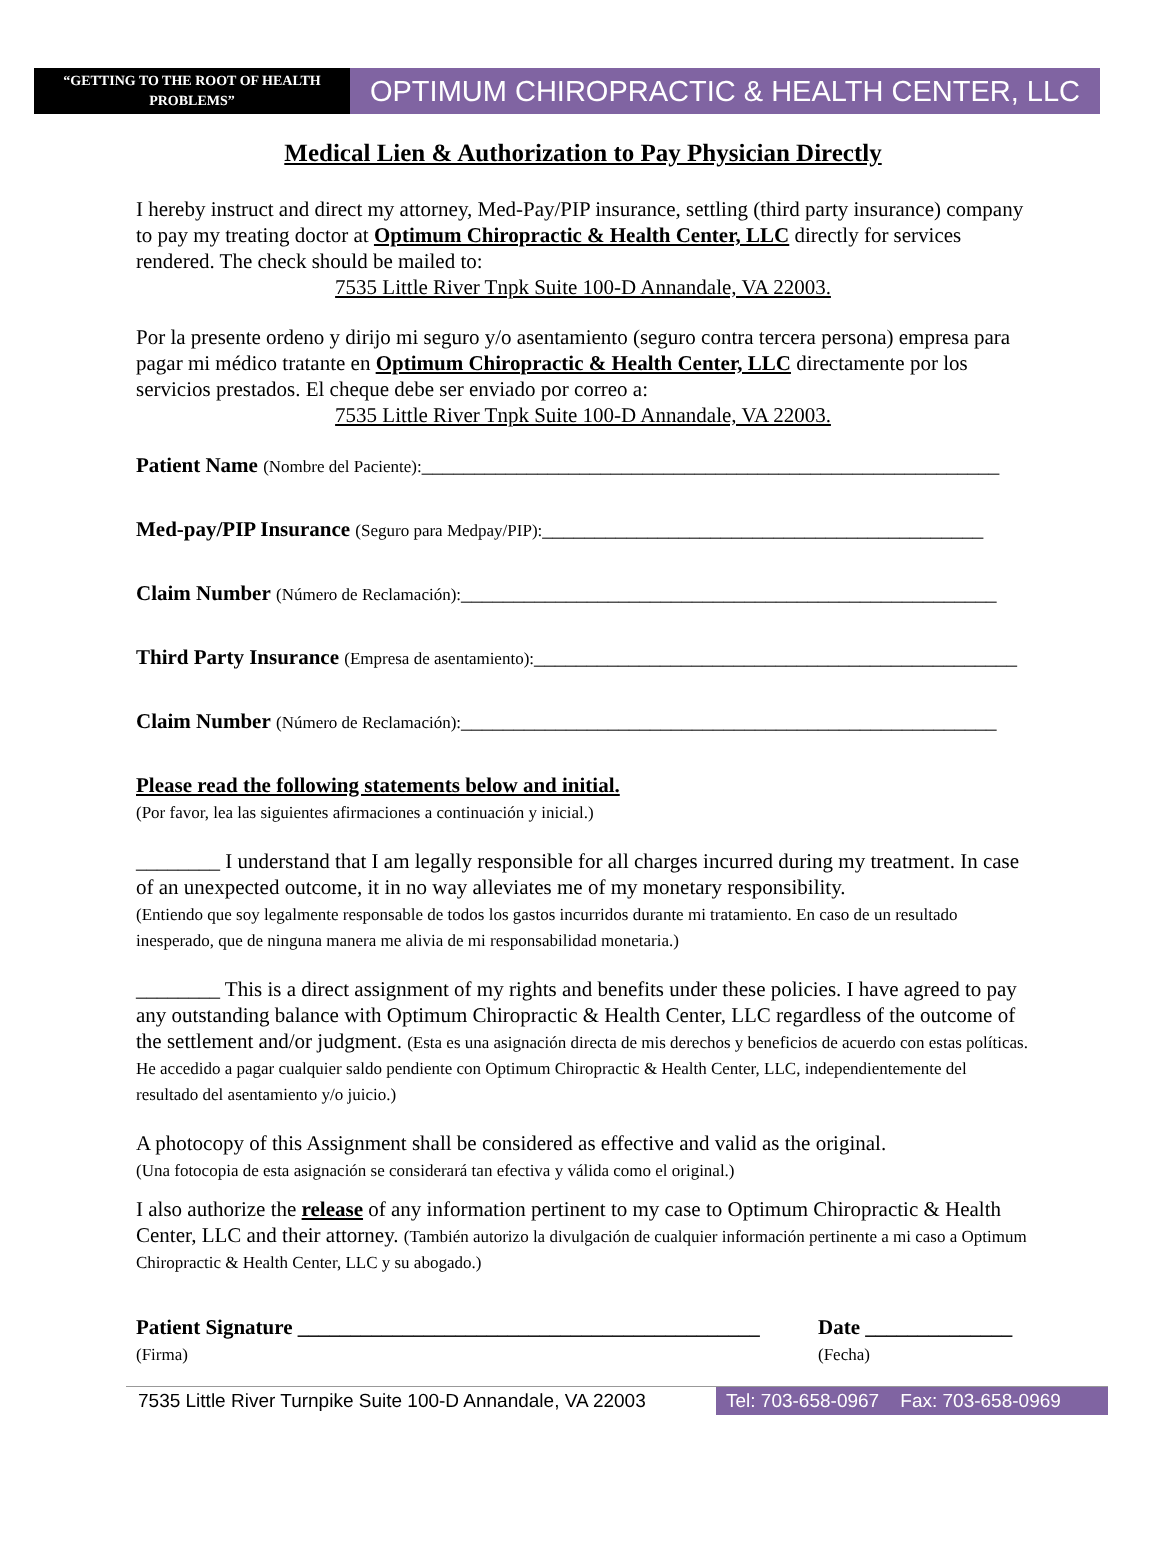“GETTING TO THE ROOT OF HEALTH PROBLEMS”
OPTIMUM CHIROPRACTIC & HEALTH CENTER, LLC
Medical Lien & Authorization to Pay Physician Directly
I hereby instruct and direct my attorney, Med-Pay/PIP insurance, settling (third party insurance) company to pay my treating doctor at Optimum Chiropractic & Health Center, LLC directly for services rendered. The check should be mailed to:
7535 Little River Tnpk Suite 100-D Annandale, VA 22003.
Por la presente ordeno y dirijo mi seguro y/o asentamiento (seguro contra tercera persona) empresa para pagar mi médico tratante en Optimum Chiropractic & Health Center, LLC directamente por los servicios prestados. El cheque debe ser enviado por correo a:
7535 Little River Tnpk Suite 100-D Annandale, VA 22003.
Patient Name (Nombre del Paciente):_______________________________________________________
Med-pay/PIP Insurance (Seguro para Medpay/PIP):__________________________________________
Claim Number (Número de Reclamación):___________________________________________________
Third Party Insurance (Empresa de asentamiento):______________________________________________
Claim Number (Número de Reclamación):___________________________________________________
Please read the following statements below and initial.
(Por favor, lea las siguientes afirmaciones a continuación y inicial.)
________ I understand that I am legally responsible for all charges incurred during my treatment. In case of an unexpected outcome, it in no way alleviates me of my monetary responsibility.
(Entiendo que soy legalmente responsable de todos los gastos incurridos durante mi tratamiento. En caso de un resultado inesperado, que de ninguna manera me alivia de mi responsabilidad monetaria.)
________ This is a direct assignment of my rights and benefits under these policies. I have agreed to pay any outstanding balance with Optimum Chiropractic & Health Center, LLC regardless of the outcome of the settlement and/or judgment. (Esta es una asignación directa de mis derechos y beneficios de acuerdo con estas políticas. He accedido a pagar cualquier saldo pendiente con Optimum Chiropractic & Health Center, LLC, independientemente del resultado del asentamiento y/o juicio.)
A photocopy of this Assignment shall be considered as effective and valid as the original.
(Una fotocopia de esta asignación se considerará tan efectiva y válida como el original.)
I also authorize the release of any information pertinent to my case to Optimum Chiropractic & Health Center, LLC and their attorney. (También autorizo la divulgación de cualquier información pertinente a mi caso a Optimum Chiropractic & Health Center, LLC y su abogado.)
Patient Signature ____________________________________________
(Firma)
Date ______________
(Fecha)
7535 Little River Turnpike Suite 100-D Annandale, VA 22003
Tel: 703-658-0967 Fax: 703-658-0969